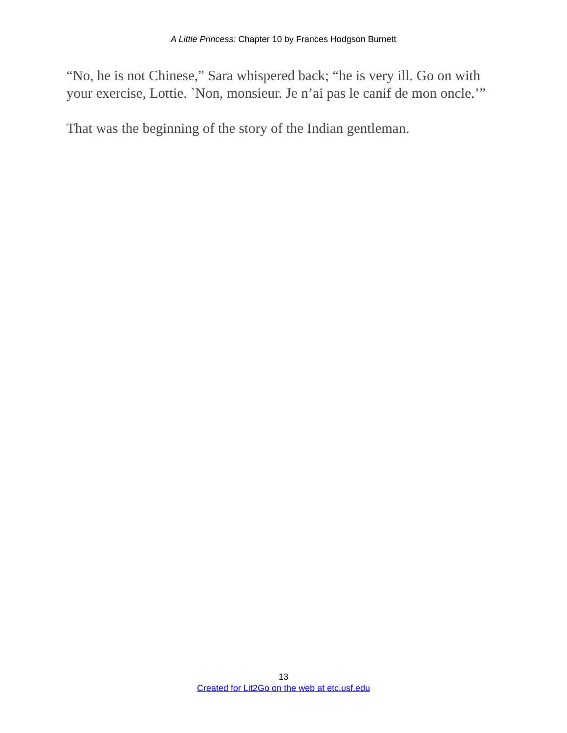A Little Princess: Chapter 10 by Frances Hodgson Burnett
“No, he is not Chinese,” Sara whispered back; “he is very ill. Go on with your exercise, Lottie. `Non, monsieur. Je n’ai pas le canif de mon oncle.’”
That was the beginning of the story of the Indian gentleman.
13
Created for Lit2Go on the web at etc.usf.edu